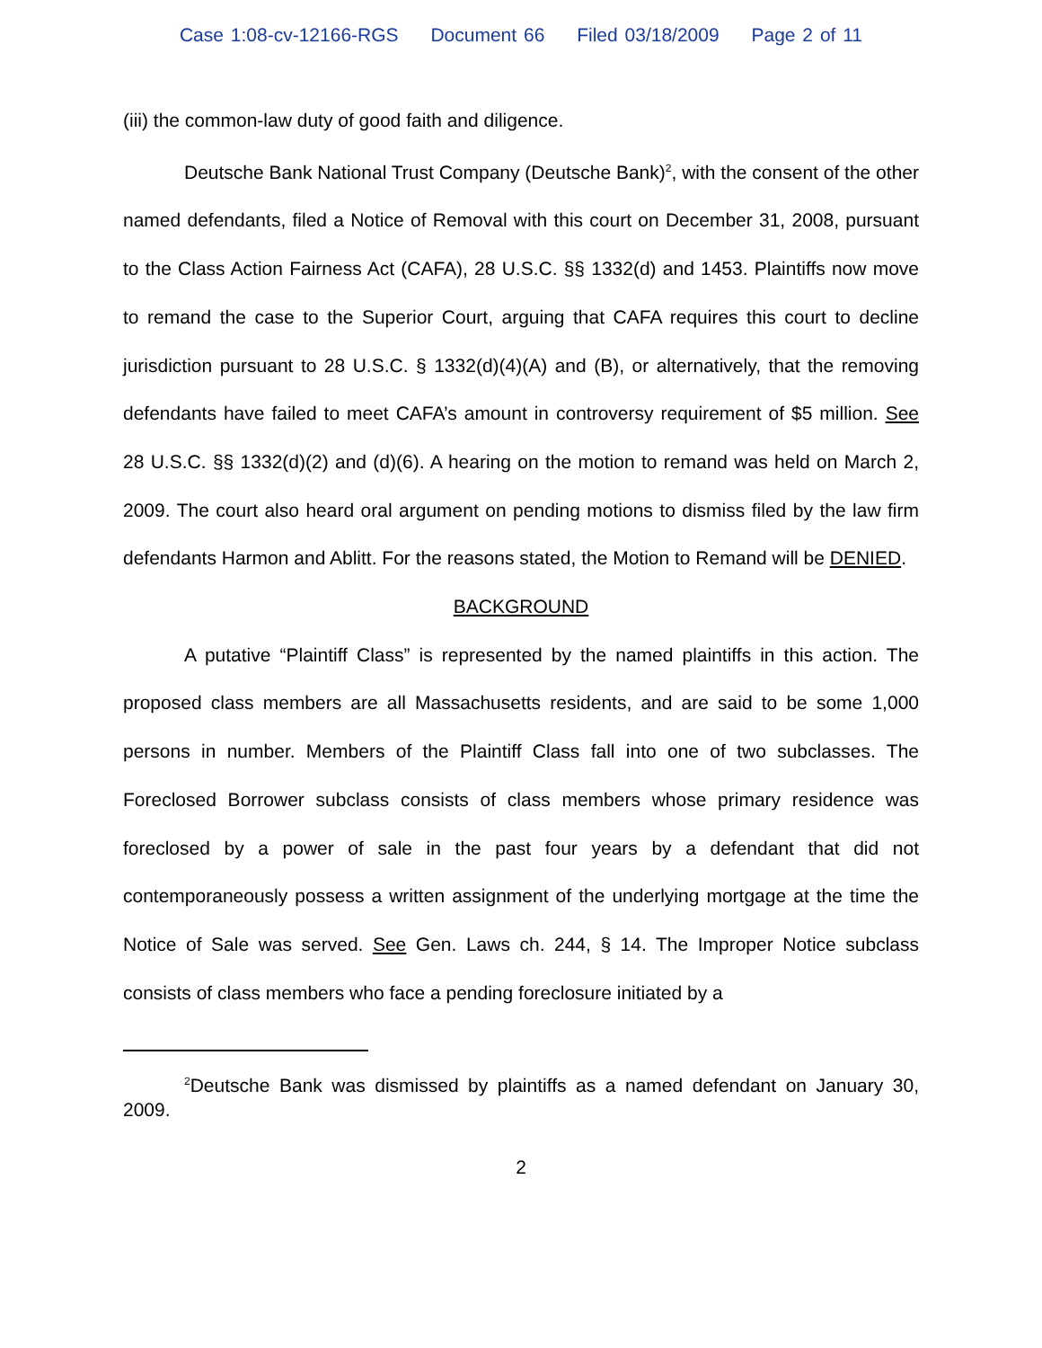Case 1:08-cv-12166-RGS Document 66 Filed 03/18/2009 Page 2 of 11
(iii) the common-law duty of good faith and diligence.
Deutsche Bank National Trust Company (Deutsche Bank)<sup>2</sup>, with the consent of the other named defendants, filed a Notice of Removal with this court on December 31, 2008, pursuant to the Class Action Fairness Act (CAFA), 28 U.S.C. §§ 1332(d) and 1453. Plaintiffs now move to remand the case to the Superior Court, arguing that CAFA requires this court to decline jurisdiction pursuant to 28 U.S.C. § 1332(d)(4)(A) and (B), or alternatively, that the removing defendants have failed to meet CAFA’s amount in controversy requirement of $5 million. See 28 U.S.C. §§ 1332(d)(2) and (d)(6). A hearing on the motion to remand was held on March 2, 2009. The court also heard oral argument on pending motions to dismiss filed by the law firm defendants Harmon and Ablitt. For the reasons stated, the Motion to Remand will be DENIED.
BACKGROUND
A putative “Plaintiff Class” is represented by the named plaintiffs in this action. The proposed class members are all Massachusetts residents, and are said to be some 1,000 persons in number. Members of the Plaintiff Class fall into one of two subclasses. The Foreclosed Borrower subclass consists of class members whose primary residence was foreclosed by a power of sale in the past four years by a defendant that did not contemporaneously possess a written assignment of the underlying mortgage at the time the Notice of Sale was served. See Gen. Laws ch. 244, § 14. The Improper Notice subclass consists of class members who face a pending foreclosure initiated by a
<sup>2</sup> Deutsche Bank was dismissed by plaintiffs as a named defendant on January 30, 2009.
2